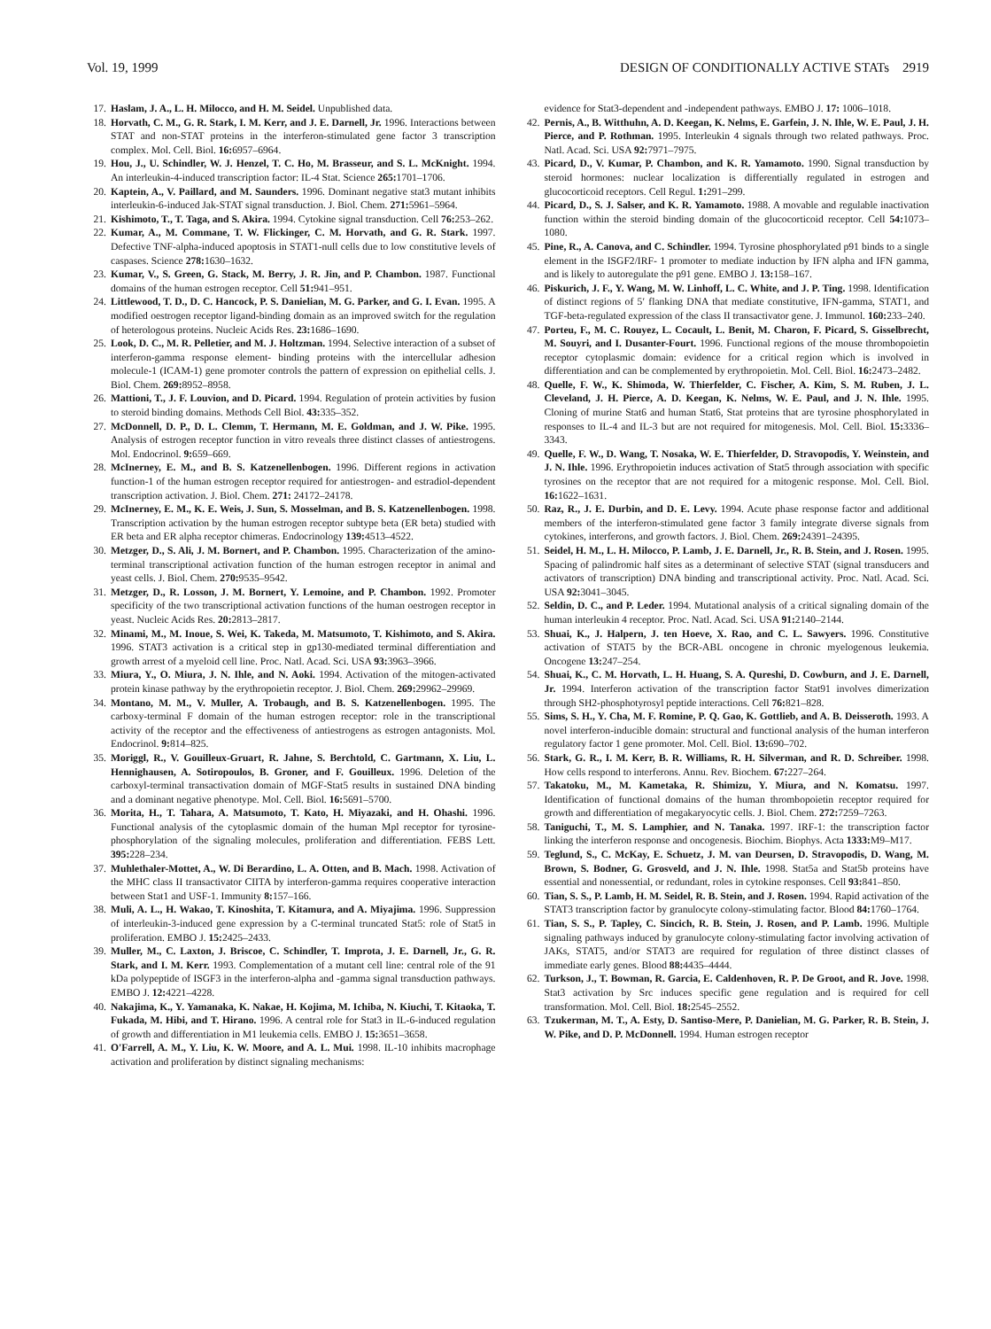Vol. 19, 1999 DESIGN OF CONDITIONALLY ACTIVE STATs 2919
17. Haslam, J. A., L. H. Milocco, and H. M. Seidel. Unpublished data.
18. Horvath, C. M., G. R. Stark, I. M. Kerr, and J. E. Darnell, Jr. 1996. Interactions between STAT and non-STAT proteins in the interferon-stimulated gene factor 3 transcription complex. Mol. Cell. Biol. 16: 6957–6964.
19. Hou, J., U. Schindler, W. J. Henzel, T. C. Ho, M. Brasseur, and S. L. McKnight. 1994. An interleukin-4-induced transcription factor: IL-4 Stat. Science 265: 1701–1706.
20. Kaptein, A., V. Paillard, and M. Saunders. 1996. Dominant negative stat3 mutant inhibits interleukin-6-induced Jak-STAT signal transduction. J. Biol. Chem. 271: 5961–5964.
21. Kishimoto, T., T. Taga, and S. Akira. 1994. Cytokine signal transduction. Cell 76: 253–262.
22. Kumar, A., M. Commane, T. W. Flickinger, C. M. Horvath, and G. R. Stark. 1997. Defective TNF-alpha-induced apoptosis in STAT1-null cells due to low constitutive levels of caspases. Science 278: 1630–1632.
23. Kumar, V., S. Green, G. Stack, M. Berry, J. R. Jin, and P. Chambon. 1987. Functional domains of the human estrogen receptor. Cell 51: 941–951.
24. Littlewood, T. D., D. C. Hancock, P. S. Danielian, M. G. Parker, and G. I. Evan. 1995. A modified oestrogen receptor ligand-binding domain as an improved switch for the regulation of heterologous proteins. Nucleic Acids Res. 23: 1686–1690.
25. Look, D. C., M. R. Pelletier, and M. J. Holtzman. 1994. Selective interaction of a subset of interferon-gamma response element- binding proteins with the intercellular adhesion molecule-1 (ICAM-1) gene promoter controls the pattern of expression on epithelial cells. J. Biol. Chem. 269: 8952–8958.
26. Mattioni, T., J. F. Louvion, and D. Picard. 1994. Regulation of protein activities by fusion to steroid binding domains. Methods Cell Biol. 43: 335–352.
27. McDonnell, D. P., D. L. Clemm, T. Hermann, M. E. Goldman, and J. W. Pike. 1995. Analysis of estrogen receptor function in vitro reveals three distinct classes of antiestrogens. Mol. Endocrinol. 9: 659–669.
28. McInerney, E. M., and B. S. Katzenellenbogen. 1996. Different regions in activation function-1 of the human estrogen receptor required for antiestrogen- and estradiol-dependent transcription activation. J. Biol. Chem. 271: 24172–24178.
29. McInerney, E. M., K. E. Weis, J. Sun, S. Mosselman, and B. S. Katzenellenbogen. 1998. Transcription activation by the human estrogen receptor subtype beta (ER beta) studied with ER beta and ER alpha receptor chimeras. Endocrinology 139: 4513–4522.
30. Metzger, D., S. Ali, J. M. Bornert, and P. Chambon. 1995. Characterization of the amino-terminal transcriptional activation function of the human estrogen receptor in animal and yeast cells. J. Biol. Chem. 270: 9535–9542.
31. Metzger, D., R. Losson, J. M. Bornert, Y. Lemoine, and P. Chambon. 1992. Promoter specificity of the two transcriptional activation functions of the human oestrogen receptor in yeast. Nucleic Acids Res. 20: 2813–2817.
32. Minami, M., M. Inoue, S. Wei, K. Takeda, M. Matsumoto, T. Kishimoto, and S. Akira. 1996. STAT3 activation is a critical step in gp130-mediated terminal differentiation and growth arrest of a myeloid cell line. Proc. Natl. Acad. Sci. USA 93: 3963–3966.
33. Miura, Y., O. Miura, J. N. Ihle, and N. Aoki. 1994. Activation of the mitogen-activated protein kinase pathway by the erythropoietin receptor. J. Biol. Chem. 269: 29962–29969.
34. Montano, M. M., V. Muller, A. Trobaugh, and B. S. Katzenellenbogen. 1995. The carboxy-terminal F domain of the human estrogen receptor: role in the transcriptional activity of the receptor and the effectiveness of antiestrogens as estrogen antagonists. Mol. Endocrinol. 9: 814–825.
35. Moriggl, R., V. Gouilleux-Gruart, R. Jahne, S. Berchtold, C. Gartmann, X. Liu, L. Hennighausen, A. Sotiropoulos, B. Groner, and F. Gouilleux. 1996. Deletion of the carboxyl-terminal transactivation domain of MGF-Stat5 results in sustained DNA binding and a dominant negative phenotype. Mol. Cell. Biol. 16: 5691–5700.
36. Morita, H., T. Tahara, A. Matsumoto, T. Kato, H. Miyazaki, and H. Ohashi. 1996. Functional analysis of the cytoplasmic domain of the human Mpl receptor for tyrosine-phosphorylation of the signaling molecules, proliferation and differentiation. FEBS Lett. 395: 228–234.
37. Muhlethaler-Mottet, A., W. Di Berardino, L. A. Otten, and B. Mach. 1998. Activation of the MHC class II transactivator CIITA by interferon-gamma requires cooperative interaction between Stat1 and USF-1. Immunity 8: 157–166.
38. Muli, A. L., H. Wakao, T. Kinoshita, T. Kitamura, and A. Miyajima. 1996. Suppression of interleukin-3-induced gene expression by a C-terminal truncated Stat5: role of Stat5 in proliferation. EMBO J. 15: 2425–2433.
39. Muller, M., C. Laxton, J. Briscoe, C. Schindler, T. Improta, J. E. Darnell, Jr., G. R. Stark, and I. M. Kerr. 1993. Complementation of a mutant cell line: central role of the 91 kDa polypeptide of ISGF3 in the interferon-alpha and -gamma signal transduction pathways. EMBO J. 12: 4221–4228.
40. Nakajima, K., Y. Yamanaka, K. Nakae, H. Kojima, M. Ichiba, N. Kiuchi, T. Kitaoka, T. Fukada, M. Hibi, and T. Hirano. 1996. A central role for Stat3 in IL-6-induced regulation of growth and differentiation in M1 leukemia cells. EMBO J. 15: 3651–3658.
41. O'Farrell, A. M., Y. Liu, K. W. Moore, and A. L. Mui. 1998. IL-10 inhibits macrophage activation and proliferation by distinct signaling mechanisms:
evidence for Stat3-dependent and -independent pathways. EMBO J. 17: 1006–1018.
42. Pernis, A., B. Witthuhn, A. D. Keegan, K. Nelms, E. Garfein, J. N. Ihle, W. E. Paul, J. H. Pierce, and P. Rothman. 1995. Interleukin 4 signals through two related pathways. Proc. Natl. Acad. Sci. USA 92: 7971–7975.
43. Picard, D., V. Kumar, P. Chambon, and K. R. Yamamoto. 1990. Signal transduction by steroid hormones: nuclear localization is differentially regulated in estrogen and glucocorticoid receptors. Cell Regul. 1: 291–299.
44. Picard, D., S. J. Salser, and K. R. Yamamoto. 1988. A movable and regulable inactivation function within the steroid binding domain of the glucocorticoid receptor. Cell 54: 1073–1080.
45. Pine, R., A. Canova, and C. Schindler. 1994. Tyrosine phosphorylated p91 binds to a single element in the ISGF2/IRF- 1 promoter to mediate induction by IFN alpha and IFN gamma, and is likely to autoregulate the p91 gene. EMBO J. 13: 158–167.
46. Piskurich, J. F., Y. Wang, M. W. Linhoff, L. C. White, and J. P. Ting. 1998. Identification of distinct regions of 5′ flanking DNA that mediate constitutive, IFN-gamma, STAT1, and TGF-beta-regulated expression of the class II transactivator gene. J. Immunol. 160: 233–240.
47. Porteu, F., M. C. Rouyez, L. Cocault, L. Benit, M. Charon, F. Picard, S. Gisselbrecht, M. Souyri, and I. Dusanter-Fourt. 1996. Functional regions of the mouse thrombopoietin receptor cytoplasmic domain: evidence for a critical region which is involved in differentiation and can be complemented by erythropoietin. Mol. Cell. Biol. 16: 2473–2482.
48. Quelle, F. W., K. Shimoda, W. Thierfelder, C. Fischer, A. Kim, S. M. Ruben, J. L. Cleveland, J. H. Pierce, A. D. Keegan, K. Nelms, W. E. Paul, and J. N. Ihle. 1995. Cloning of murine Stat6 and human Stat6, Stat proteins that are tyrosine phosphorylated in responses to IL-4 and IL-3 but are not required for mitogenesis. Mol. Cell. Biol. 15: 3336–3343.
49. Quelle, F. W., D. Wang, T. Nosaka, W. E. Thierfelder, D. Stravopodis, Y. Weinstein, and J. N. Ihle. 1996. Erythropoietin induces activation of Stat5 through association with specific tyrosines on the receptor that are not required for a mitogenic response. Mol. Cell. Biol. 16: 1622–1631.
50. Raz, R., J. E. Durbin, and D. E. Levy. 1994. Acute phase response factor and additional members of the interferon-stimulated gene factor 3 family integrate diverse signals from cytokines, interferons, and growth factors. J. Biol. Chem. 269: 24391–24395.
51. Seidel, H. M., L. H. Milocco, P. Lamb, J. E. Darnell, Jr., R. B. Stein, and J. Rosen. 1995. Spacing of palindromic half sites as a determinant of selective STAT (signal transducers and activators of transcription) DNA binding and transcriptional activity. Proc. Natl. Acad. Sci. USA 92: 3041–3045.
52. Seldin, D. C., and P. Leder. 1994. Mutational analysis of a critical signaling domain of the human interleukin 4 receptor. Proc. Natl. Acad. Sci. USA 91: 2140–2144.
53. Shuai, K., J. Halpern, J. ten Hoeve, X. Rao, and C. L. Sawyers. 1996. Constitutive activation of STAT5 by the BCR-ABL oncogene in chronic myelogenous leukemia. Oncogene 13: 247–254.
54. Shuai, K., C. M. Horvath, L. H. Huang, S. A. Qureshi, D. Cowburn, and J. E. Darnell, Jr. 1994. Interferon activation of the transcription factor Stat91 involves dimerization through SH2-phosphotyrosyl peptide interactions. Cell 76: 821–828.
55. Sims, S. H., Y. Cha, M. F. Romine, P. Q. Gao, K. Gottlieb, and A. B. Deisseroth. 1993. A novel interferon-inducible domain: structural and functional analysis of the human interferon regulatory factor 1 gene promoter. Mol. Cell. Biol. 13: 690–702.
56. Stark, G. R., I. M. Kerr, B. R. Williams, R. H. Silverman, and R. D. Schreiber. 1998. How cells respond to interferons. Annu. Rev. Biochem. 67: 227–264.
57. Takatoku, M., M. Kametaka, R. Shimizu, Y. Miura, and N. Komatsu. 1997. Identification of functional domains of the human thrombopoietin receptor required for growth and differentiation of megakaryocytic cells. J. Biol. Chem. 272: 7259–7263.
58. Taniguchi, T., M. S. Lamphier, and N. Tanaka. 1997. IRF-1: the transcription factor linking the interferon response and oncogenesis. Biochim. Biophys. Acta 1333: M9–M17.
59. Teglund, S., C. McKay, E. Schuetz, J. M. van Deursen, D. Stravopodis, D. Wang, M. Brown, S. Bodner, G. Grosveld, and J. N. Ihle. 1998. Stat5a and Stat5b proteins have essential and nonessential, or redundant, roles in cytokine responses. Cell 93: 841–850.
60. Tian, S. S., P. Lamb, H. M. Seidel, R. B. Stein, and J. Rosen. 1994. Rapid activation of the STAT3 transcription factor by granulocyte colony-stimulating factor. Blood 84: 1760–1764.
61. Tian, S. S., P. Tapley, C. Sincich, R. B. Stein, J. Rosen, and P. Lamb. 1996. Multiple signaling pathways induced by granulocyte colony-stimulating factor involving activation of JAKs, STAT5, and/or STAT3 are required for regulation of three distinct classes of immediate early genes. Blood 88: 4435–4444.
62. Turkson, J., T. Bowman, R. Garcia, E. Caldenhoven, R. P. De Groot, and R. Jove. 1998. Stat3 activation by Src induces specific gene regulation and is required for cell transformation. Mol. Cell. Biol. 18: 2545–2552.
63. Tzukerman, M. T., A. Esty, D. Santiso-Mere, P. Danielian, M. G. Parker, R. B. Stein, J. W. Pike, and D. P. McDonnell. 1994. Human estrogen receptor